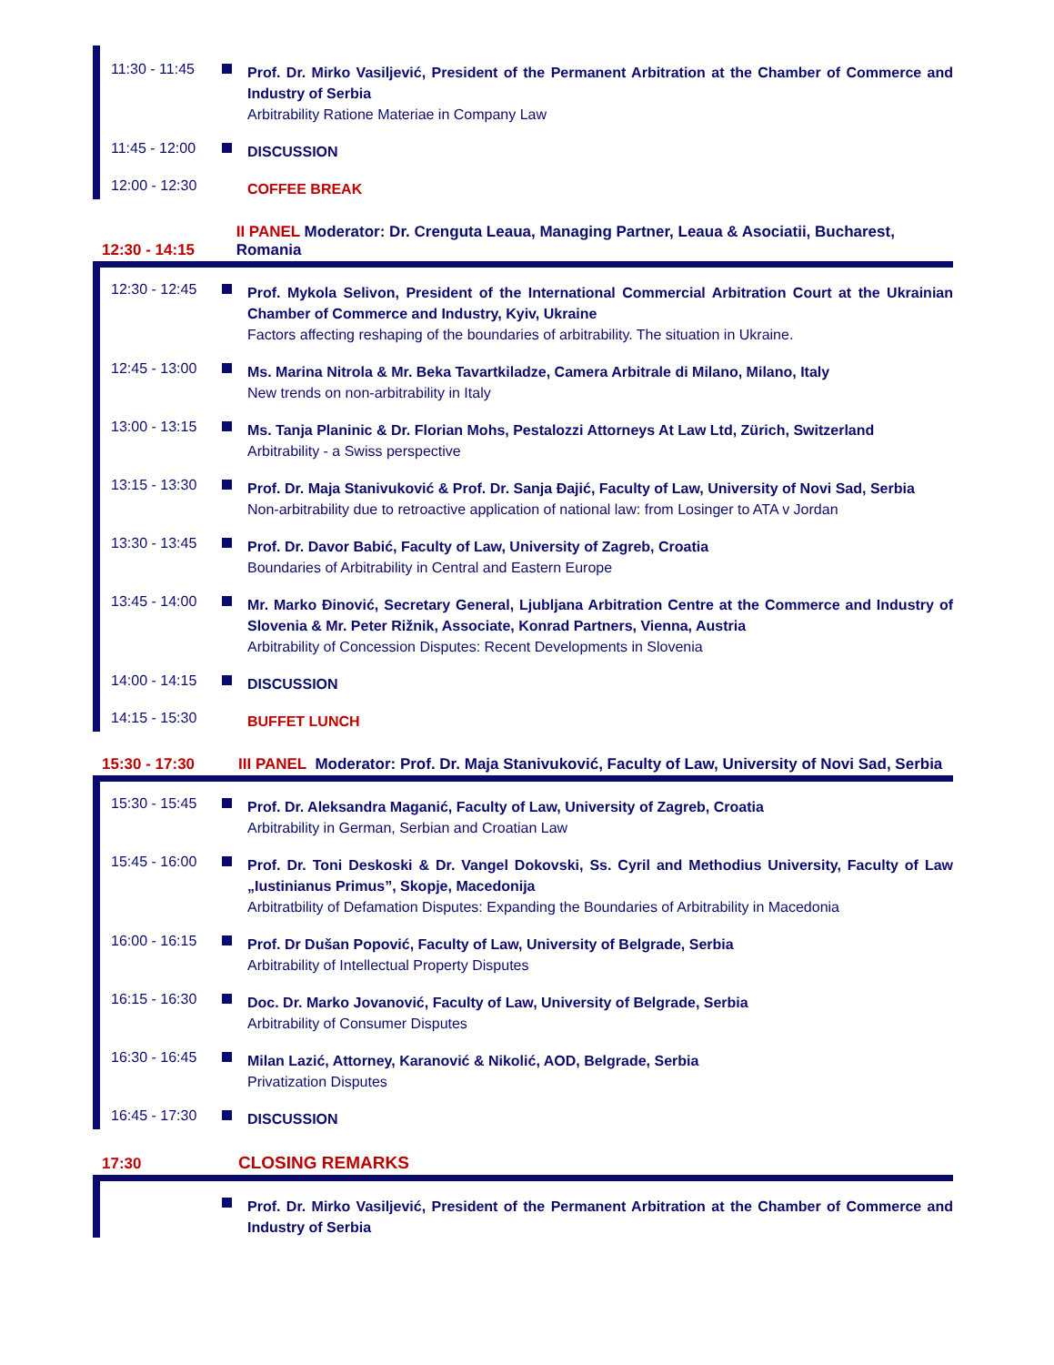11:30 - 11:45
Prof. Dr. Mirko Vasiljević, President of the Permanent Arbitration at the Chamber of Commerce and Industry of Serbia
Arbitrability Ratione Materiae in Company Law
11:45 - 12:00
DISCUSSION
12:00 - 12:30
COFFEE BREAK
12:30 - 14:15
II PANEL Moderator: Dr. Crenguta Leaua, Managing Partner, Leaua & Asociatii, Bucharest, Romania
12:30 - 12:45
Prof. Mykola Selivon, President of the International Commercial Arbitration Court at the Ukrainian Chamber of Commerce and Industry, Kyiv, Ukraine
Factors affecting reshaping of the boundaries of arbitrability. The situation in Ukraine.
12:45 - 13:00
Ms. Marina Nitrola & Mr. Beka Tavartkiladze, Camera Arbitrale di Milano, Milano, Italy
New trends on non-arbitrability in Italy
13:00 - 13:15
Ms. Tanja Planinic & Dr. Florian Mohs, Pestalozzi Attorneys At Law Ltd, Zürich, Switzerland
Arbitrability - a Swiss perspective
13:15 - 13:30
Prof. Dr. Maja Stanivuković & Prof. Dr. Sanja Đajić, Faculty of Law, University of Novi Sad, Serbia
Non-arbitrability due to retroactive application of national law: from Losinger to ATA v Jordan
13:30 - 13:45
Prof. Dr. Davor Babić, Faculty of Law, University of Zagreb, Croatia
Boundaries of Arbitrability in Central and Eastern Europe
13:45 - 14:00
Mr. Marko Đinović, Secretary General, Ljubljana Arbitration Centre at the Commerce and Industry of Slovenia & Mr. Peter Rižnik, Associate, Konrad Partners, Vienna, Austria
Arbitrability of Concession Disputes: Recent Developments in Slovenia
14:00 - 14:15
DISCUSSION
14:15 - 15:30
BUFFET LUNCH
15:30 - 17:30
III PANEL Moderator: Prof. Dr. Maja Stanivuković, Faculty of Law, University of Novi Sad, Serbia
15:30 - 15:45
Prof. Dr. Aleksandra Maganić, Faculty of Law, University of Zagreb, Croatia
Arbitrability in German, Serbian and Croatian Law
15:45 - 16:00
Prof. Dr. Toni Deskoski & Dr. Vangel Dokovski, Ss. Cyril and Methodius University, Faculty of Law „Iustinianus Primus”, Skopje, Macedonija
Arbitratbility of Defamation Disputes: Expanding the Boundaries of Arbitrability in Macedonia
16:00 - 16:15
Prof. Dr Dušan Popović, Faculty of Law, University of Belgrade, Serbia
Arbitrability of Intellectual Property Disputes
16:15 - 16:30
Doc. Dr. Marko Jovanović, Faculty of Law, University of Belgrade, Serbia
Arbitrability of Consumer Disputes
16:30 - 16:45
Milan Lazić, Attorney, Karanović & Nikolić, AOD, Belgrade, Serbia
Privatization Disputes
16:45 - 17:30
DISCUSSION
17:30
CLOSING REMARKS
Prof. Dr. Mirko Vasiljević, President of the Permanent Arbitration at the Chamber of Commerce and Industry of Serbia